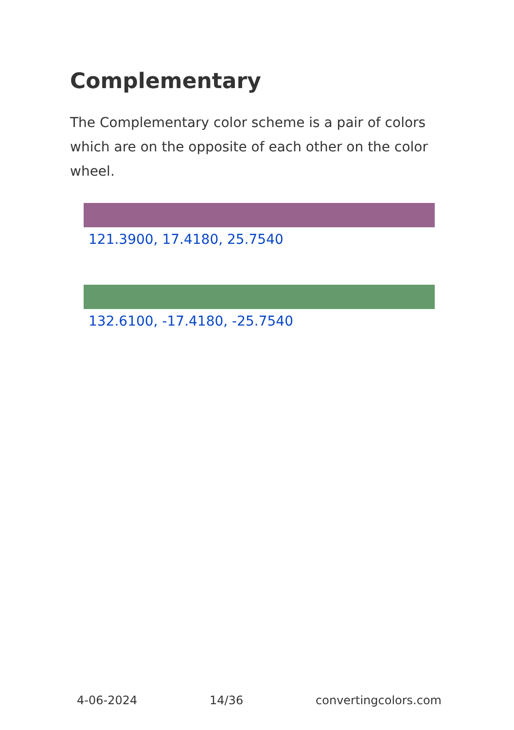Complementary
The Complementary color scheme is a pair of colors which are on the opposite of each other on the color wheel.
121.3900, 17.4180, 25.7540
132.6100, -17.4180, -25.7540
4-06-2024 14/36 convertingcolors.com